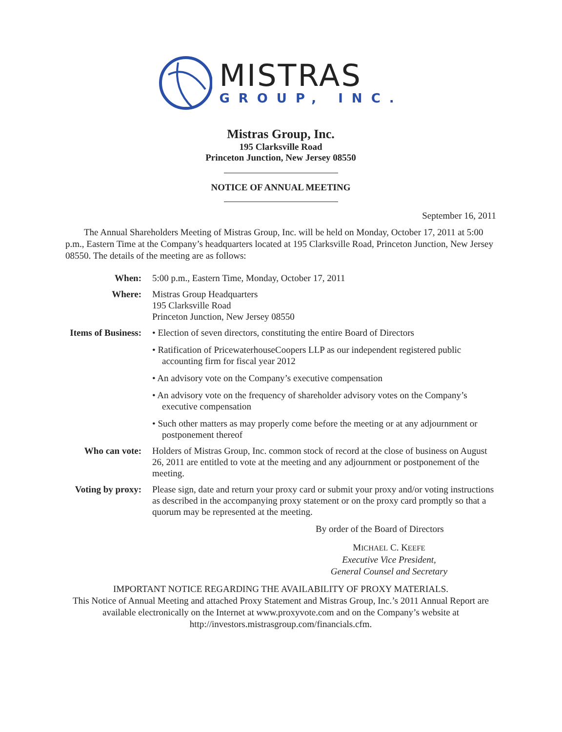MISTRAS
GROUP, INC.
Mistras Group, Inc.
195 Clarksville Road
Princeton Junction, New Jersey 08550
NOTICE OF ANNUAL MEETING
September 16, 2011
The Annual Shareholders Meeting of Mistras Group, Inc. will be held on Monday, October 17, 2011 at 5:00 p.m., Eastern Time at the Company’s headquarters located at 195 Clarksville Road, Princeton Junction, New Jersey 08550. The details of the meeting are as follows:
When: 5:00 p.m., Eastern Time, Monday, October 17, 2011
Where: Mistras Group Headquarters
195 Clarksville Road
Princeton Junction, New Jersey 08550
Items of Business:
• Election of seven directors, constituting the entire Board of Directors
• Ratification of PricewaterhouseCoopers LLP as our independent registered public accounting firm for fiscal year 2012
• An advisory vote on the Company’s executive compensation
• An advisory vote on the frequency of shareholder advisory votes on the Company’s executive compensation
• Such other matters as may properly come before the meeting or at any adjournment or postponement thereof
Who can vote: Holders of Mistras Group, Inc. common stock of record at the close of business on August 26, 2011 are entitled to vote at the meeting and any adjournment or postponement of the meeting.
Voting by proxy:
Please sign, date and return your proxy card or submit your proxy and/or voting instructions as described in the accompanying proxy statement or on the proxy card promptly so that a quorum may be represented at the meeting.
By order of the Board of Directors
MICHAEL C. KEEFE
Executive Vice President,
General Counsel and Secretary
IMPORTANT NOTICE REGARDING THE AVAILABILITY OF PROXY MATERIALS.
This Notice of Annual Meeting and attached Proxy Statement and Mistras Group, Inc.’s 2011 Annual Report are available electronically on the Internet at www.proxyvote.com and on the Company’s website at http://investors.mistrasgroup.com/financials.cfm.